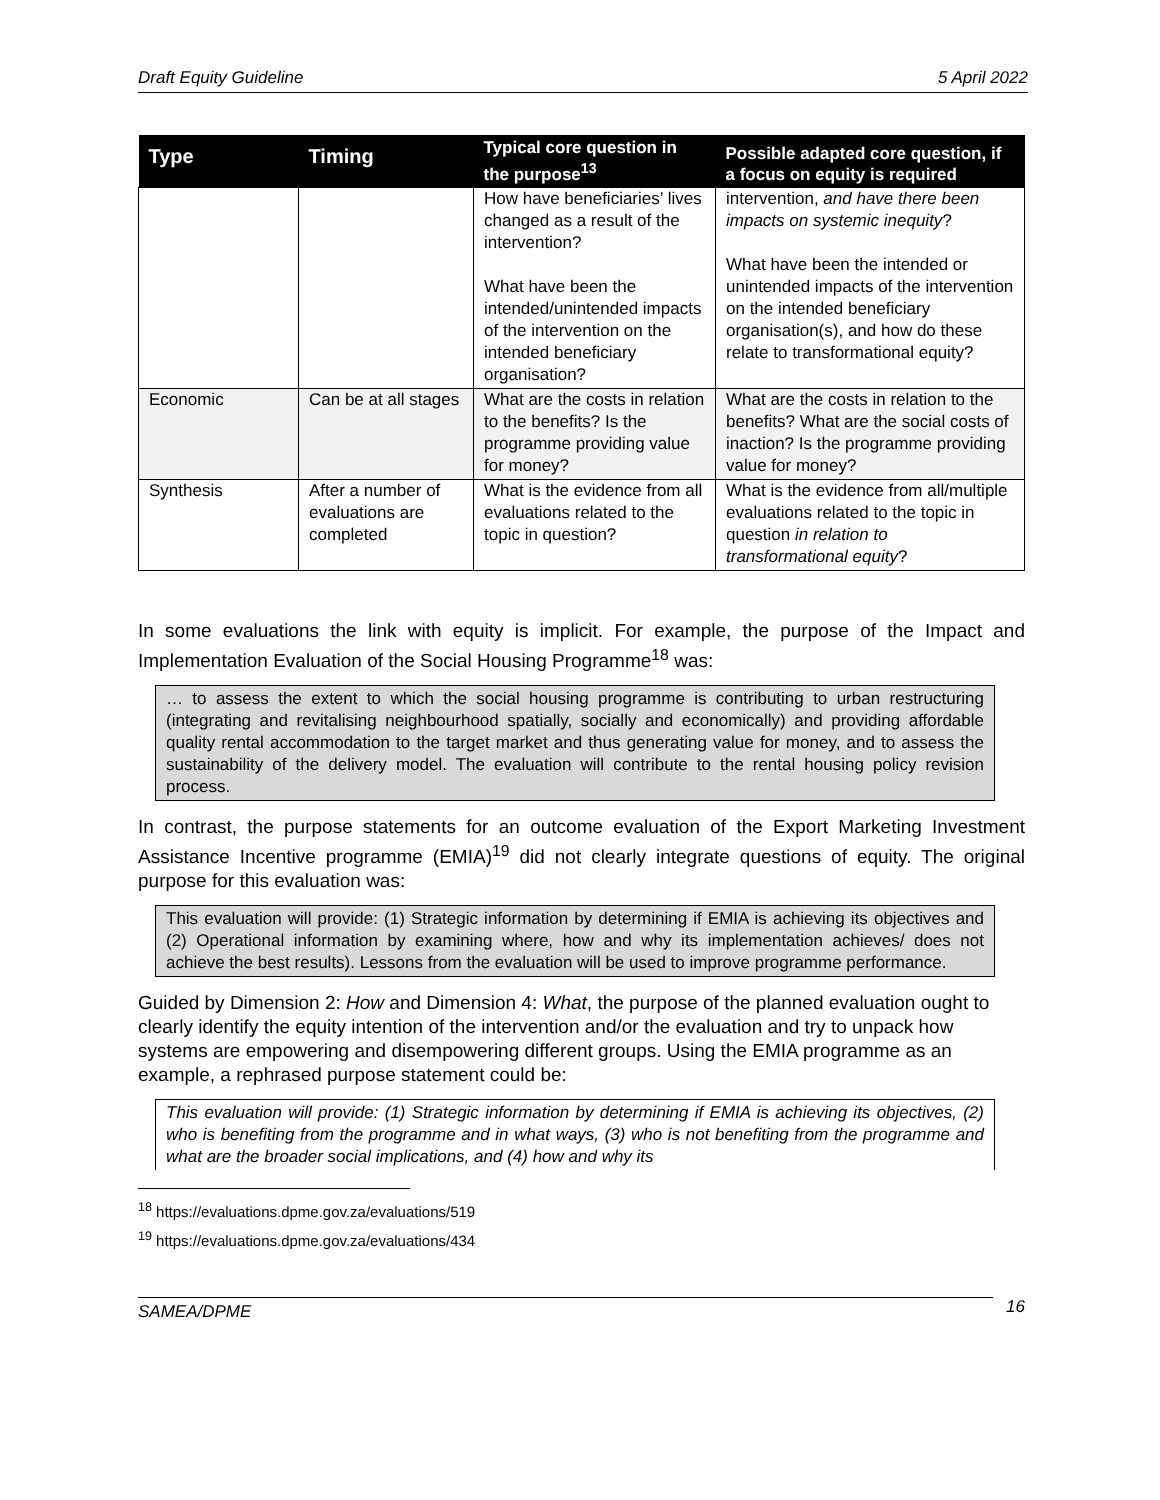Draft Equity Guideline 5 April 2022
| Type | Timing | Typical core question in the purpose<sup>13</sup> | Possible adapted core question, if a focus on equity is required |
| --- | --- | --- | --- |
| | | How have beneficiaries’ lives changed as a result of the intervention? What have been the intended/unintended impacts of the intervention on the intended beneficiary organisation? | intervention, and have there been impacts on systemic inequity ? What have been the intended or unintended impacts of the intervention on the intended beneficiary organisation(s), and how do these relate to transformational equity? |
| Economic | Can be at all stages | What are the costs in relation to the benefits? Is the programme providing value for money? | What are the costs in relation to the benefits? What are the social costs of inaction? Is the programme providing value for money? |
| Synthesis | After a number of evaluations are completed | What is the evidence from all evaluations related to the topic in question? | What is the evidence from all/multiple evaluations related to the topic in question in relation to transformational equity ? |
In some evaluations the link with equity is implicit. For example, the purpose of the Impact and Implementation Evaluation of the Social Housing Programme<sup>18</sup> was:
… to assess the extent to which the social housing programme is contributing to urban restructuring (integrating and revitalising neighbourhood spatially, socially and economically) and providing affordable quality rental accommodation to the target market and thus generating value for money, and to assess the sustainability of the delivery model. The evaluation will contribute to the rental housing policy revision process.
In contrast, the purpose statements for an outcome evaluation of the Export Marketing Investment Assistance Incentive programme (EMIA)<sup>19</sup> did not clearly integrate questions of equity. The original purpose for this evaluation was:
This evaluation will provide: (1) Strategic information by determining if EMIA is achieving its objectives and (2) Operational information by examining where, how and why its implementation achieves/ does not achieve the best results). Lessons from the evaluation will be used to improve programme performance.
Guided by Dimension 2: How and Dimension 4: What, the purpose of the planned evaluation ought to clearly identify the equity intention of the intervention and/or the evaluation and try to unpack how systems are empowering and disempowering different groups. Using the EMIA programme as an example, a rephrased purpose statement could be:
This evaluation will provide: (1) Strategic information by determining if EMIA is achieving its objectives, (2) who is benefiting from the programme and in what ways, (3) who is not benefiting from the programme and what are the broader social implications, and (4) how and why its
<sup>18</sup> https://evaluations.dpme.gov.za/evaluations/519
<sup>19</sup> https://evaluations.dpme.gov.za/evaluations/434
SAMEA/DPME 16